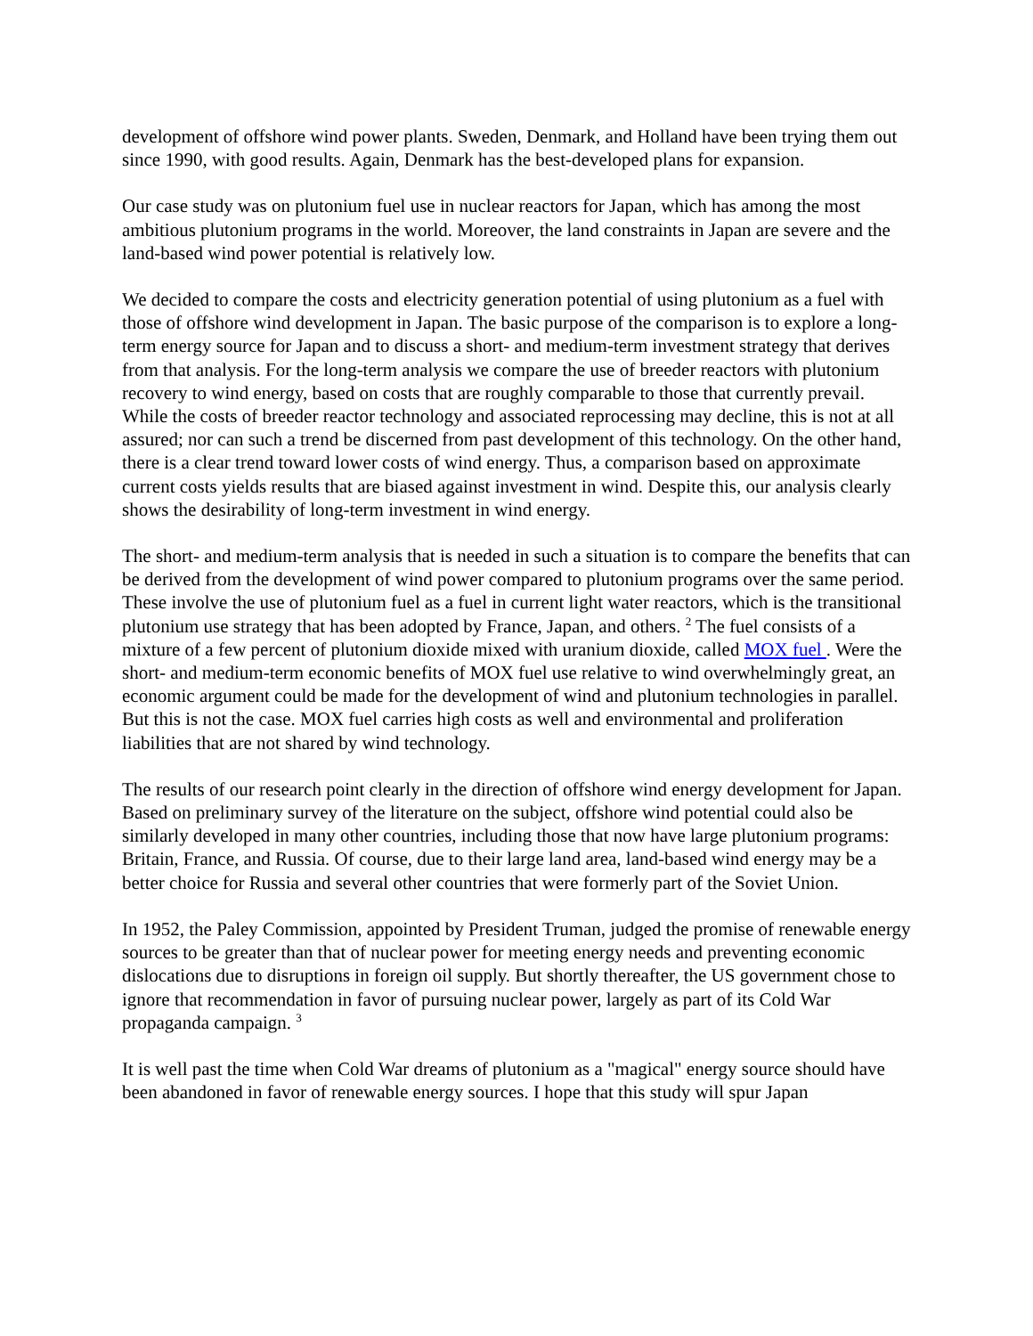development of offshore wind power plants. Sweden, Denmark, and Holland have been trying them out since 1990, with good results. Again, Denmark has the best-developed plans for expansion.
Our case study was on plutonium fuel use in nuclear reactors for Japan, which has among the most ambitious plutonium programs in the world. Moreover, the land constraints in Japan are severe and the land-based wind power potential is relatively low.
We decided to compare the costs and electricity generation potential of using plutonium as a fuel with those of offshore wind development in Japan. The basic purpose of the comparison is to explore a long-term energy source for Japan and to discuss a short- and medium-term investment strategy that derives from that analysis. For the long-term analysis we compare the use of breeder reactors with plutonium recovery to wind energy, based on costs that are roughly comparable to those that currently prevail. While the costs of breeder reactor technology and associated reprocessing may decline, this is not at all assured; nor can such a trend be discerned from past development of this technology. On the other hand, there is a clear trend toward lower costs of wind energy. Thus, a comparison based on approximate current costs yields results that are biased against investment in wind. Despite this, our analysis clearly shows the desirability of long-term investment in wind energy.
The short- and medium-term analysis that is needed in such a situation is to compare the benefits that can be derived from the development of wind power compared to plutonium programs over the same period. These involve the use of plutonium fuel as a fuel in current light water reactors, which is the transitional plutonium use strategy that has been adopted by France, Japan, and others. <sup>2</sup> The fuel consists of a mixture of a few percent of plutonium dioxide mixed with uranium dioxide, called MOX fuel . Were the short- and medium-term economic benefits of MOX fuel use relative to wind overwhelmingly great, an economic argument could be made for the development of wind and plutonium technologies in parallel. But this is not the case. MOX fuel carries high costs as well and environmental and proliferation liabilities that are not shared by wind technology.
The results of our research point clearly in the direction of offshore wind energy development for Japan. Based on preliminary survey of the literature on the subject, offshore wind potential could also be similarly developed in many other countries, including those that now have large plutonium programs: Britain, France, and Russia. Of course, due to their large land area, land-based wind energy may be a better choice for Russia and several other countries that were formerly part of the Soviet Union.
In 1952, the Paley Commission, appointed by President Truman, judged the promise of renewable energy sources to be greater than that of nuclear power for meeting energy needs and preventing economic dislocations due to disruptions in foreign oil supply. But shortly thereafter, the US government chose to ignore that recommendation in favor of pursuing nuclear power, largely as part of its Cold War propaganda campaign. <sup>3</sup>
It is well past the time when Cold War dreams of plutonium as a "magical" energy source should have been abandoned in favor of renewable energy sources. I hope that this study will spur Japan